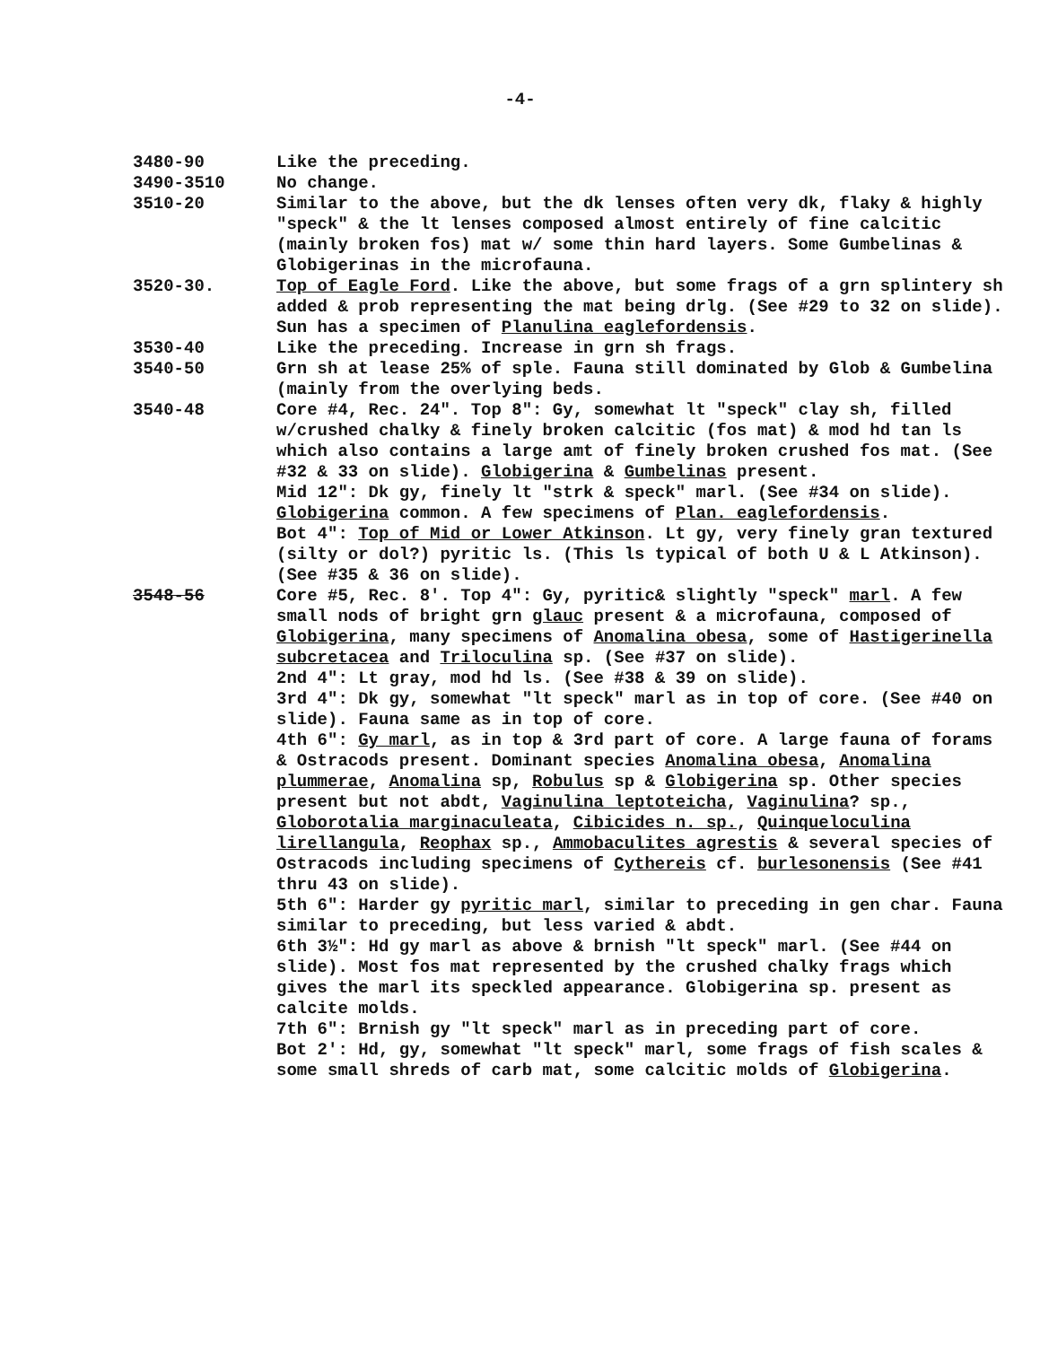-4-
3480-90 Like the preceding.
3490-3510 No change.
3510-20 Similar to the above, but the dk lenses often very dk, flaky & highly "speck" & the lt lenses composed almost entirely of fine calcitic (mainly broken fos) mat w/ some thin hard layers. Some Gumbelinas & Globigerinas in the microfauna.
3520-30. Top of Eagle Ford. Like the above, but some frags of a grn splintery sh added & prob representing the mat being drlg. (See #29 to 32 on slide). Sun has a specimen of Planulina eaglefordensis.
3530-40 Like the preceding. Increase in grn sh frags.
3540-50 Grn sh at lease 25% of sple. Fauna still dominated by Glob & Gumbelina (mainly from the overlying beds.
3540-48 Core #4, Rec. 24". Top 8": Gy, somewhat lt "speck" clay sh, filled w/crushed chalky & finely broken calcitic (fos mat) & mod hd tan ls which also contains a large amt of finely broken crushed fos mat. (See #32 & 33 on slide). Globigerina & Gumbelinas present.
Mid 12": Dk gy, finely lt "strk & speck" marl. (See #34 on slide). Globigerina common. A few specimens of Plan. eaglefordensis.
Bot 4": Top of Mid or Lower Atkinson. Lt gy, very finely gran textured (silty or dol?) pyritic ls. (This ls typical of both U & L Atkinson).(See #35 & 36 on slide).
3548-56 Core #5, Rec. 8'. Top 4": Gy, pyritic& slightly "speck" marl. A few small nods of bright grn glauc present & a microfauna, composed of Globigerina, many specimens of Anomalina obesa, some of Hastigerinella subcretacea and Triloculina sp. (See #37 on slide).
2nd 4": Lt gray, mod hd ls. (See #38 & 39 on slide).
3rd 4": Dk gy, somewhat "lt speck" marl as in top of core. (See #40 on slide). Fauna same as in top of core.
4th 6": Gy marl, as in top & 3rd part of core. A large fauna of forams & Ostracods present. Dominant species Anomalina obesa, Anomalina plummerae, Anomalina sp, Robulus sp & Globigerina sp. Other species present but not abdt, Vaginulina leptoteicha, Vaginulina? sp., Globorotalia marginaculeata, Cibicides n. sp., Quinqueloculina lirellangula, Reophax sp., Ammobaculites agrestis & several species of Ostracods including specimens of Cythereis cf. burlesonensis (See #41 thru 43 on slide).
5th 6": Harder gy pyritic marl, similar to preceding in gen char. Fauna similar to preceding, but less varied & abdt.
6th 3½": Hd gy marl as above & brnish "lt speck" marl. (See #44 on slide). Most fos mat represented by the crushed chalky frags which gives the marl its speckled appearance. Globigerina sp. present as calcite molds.
7th 6": Brnish gy "lt speck" marl as in preceding part of core.
Bot 2': Hd, gy, somewhat "lt speck" marl, some frags of fish scales & some small shreds of carb mat, some calcitic molds of Globigerina.